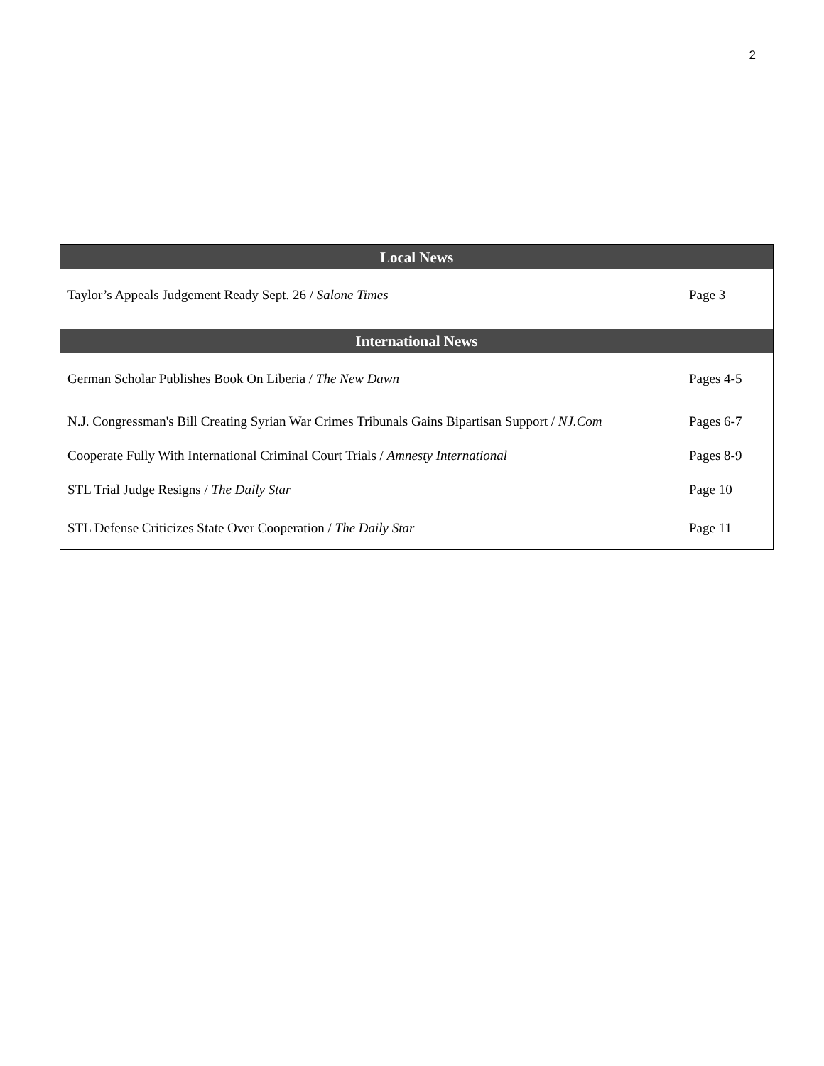2
| Local News | |
| --- | --- |
| Taylor’s Appeals Judgement Ready Sept. 26 / Salone Times | Page 3 |
| International News | |
| German Scholar Publishes Book On Liberia / The New Dawn | Pages 4-5 |
| N.J. Congressman's Bill Creating Syrian War Crimes Tribunals Gains Bipartisan Support / NJ.Com | Pages 6-7 |
| Cooperate Fully With International Criminal Court Trials / Amnesty International | Pages 8-9 |
| STL Trial Judge Resigns / The Daily Star | Page 10 |
| STL Defense Criticizes State Over Cooperation / The Daily Star | Page 11 |